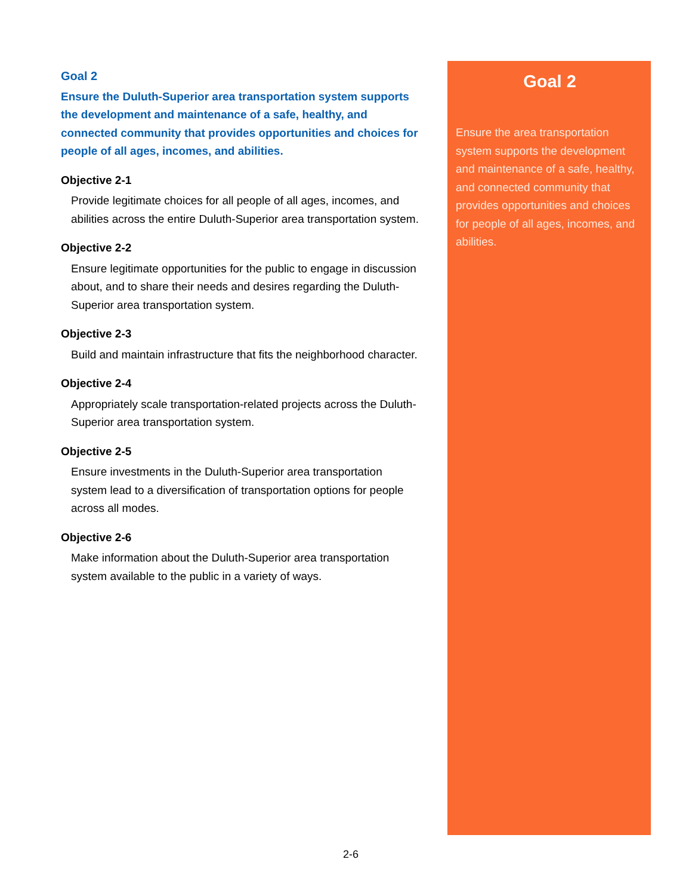Goal 2
Ensure the Duluth-Superior area transportation system supports the development and maintenance of a safe, healthy, and connected community that provides opportunities and choices for people of all ages, incomes, and abilities.
Objective 2-1
Provide legitimate choices for all people of all ages, incomes, and abilities across the entire Duluth-Superior area transportation system.
Objective 2-2
Ensure legitimate opportunities for the public to engage in discussion about, and to share their needs and desires regarding the Duluth-Superior area transportation system.
Objective 2-3
Build and maintain infrastructure that fits the neighborhood character.
Objective 2-4
Appropriately scale transportation-related projects across the Duluth-Superior area transportation system.
Objective 2-5
Ensure investments in the Duluth-Superior area transportation system lead to a diversification of transportation options for people across all modes.
Objective 2-6
Make information about the Duluth-Superior area transportation system available to the public in a variety of ways.
Goal 2
Ensure the area transportation system supports the development and maintenance of a safe, healthy, and connected community that provides opportunities and choices for people of all ages, incomes, and abilities.
2-6